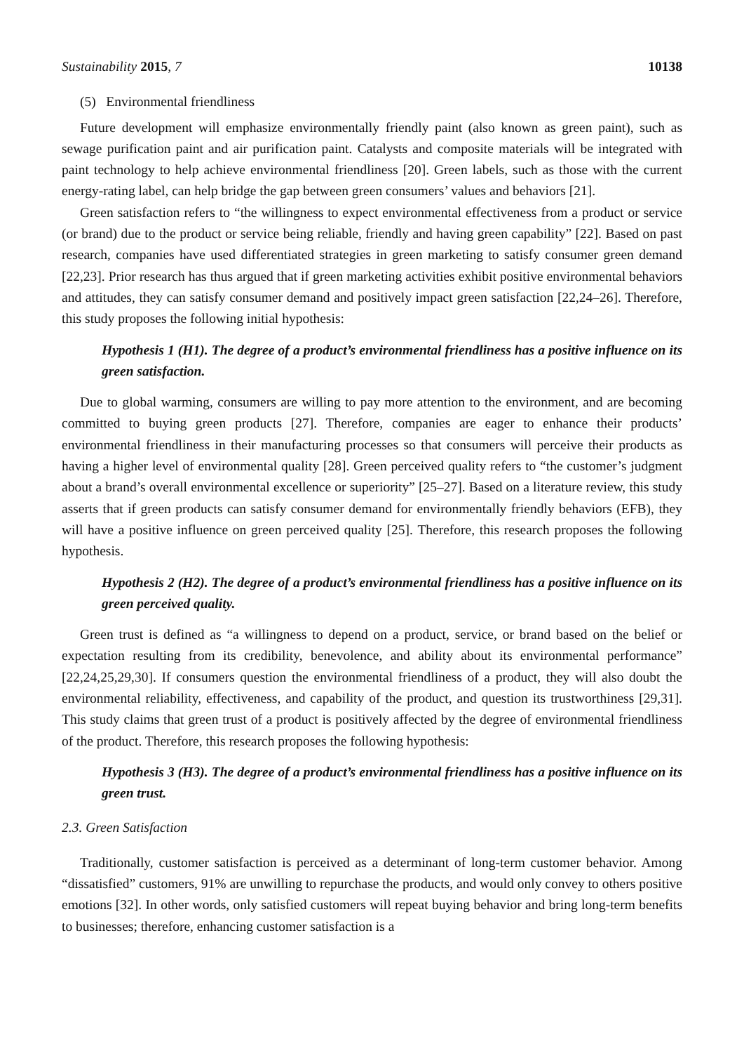Sustainability 2015, 7 10138
(5) Environmental friendliness
Future development will emphasize environmentally friendly paint (also known as green paint), such as sewage purification paint and air purification paint. Catalysts and composite materials will be integrated with paint technology to help achieve environmental friendliness [20]. Green labels, such as those with the current energy-rating label, can help bridge the gap between green consumers’ values and behaviors [21].
Green satisfaction refers to “the willingness to expect environmental effectiveness from a product or service (or brand) due to the product or service being reliable, friendly and having green capability” [22]. Based on past research, companies have used differentiated strategies in green marketing to satisfy consumer green demand [22,23]. Prior research has thus argued that if green marketing activities exhibit positive environmental behaviors and attitudes, they can satisfy consumer demand and positively impact green satisfaction [22,24–26]. Therefore, this study proposes the following initial hypothesis:
Hypothesis 1 (H1). The degree of a product’s environmental friendliness has a positive influence on its green satisfaction.
Due to global warming, consumers are willing to pay more attention to the environment, and are becoming committed to buying green products [27]. Therefore, companies are eager to enhance their products’ environmental friendliness in their manufacturing processes so that consumers will perceive their products as having a higher level of environmental quality [28]. Green perceived quality refers to “the customer’s judgment about a brand’s overall environmental excellence or superiority” [25–27]. Based on a literature review, this study asserts that if green products can satisfy consumer demand for environmentally friendly behaviors (EFB), they will have a positive influence on green perceived quality [25]. Therefore, this research proposes the following hypothesis.
Hypothesis 2 (H2). The degree of a product’s environmental friendliness has a positive influence on its green perceived quality.
Green trust is defined as “a willingness to depend on a product, service, or brand based on the belief or expectation resulting from its credibility, benevolence, and ability about its environmental performance” [22,24,25,29,30]. If consumers question the environmental friendliness of a product, they will also doubt the environmental reliability, effectiveness, and capability of the product, and question its trustworthiness [29,31]. This study claims that green trust of a product is positively affected by the degree of environmental friendliness of the product. Therefore, this research proposes the following hypothesis:
Hypothesis 3 (H3). The degree of a product’s environmental friendliness has a positive influence on its green trust.
2.3. Green Satisfaction
Traditionally, customer satisfaction is perceived as a determinant of long-term customer behavior. Among “dissatisfied” customers, 91% are unwilling to repurchase the products, and would only convey to others positive emotions [32]. In other words, only satisfied customers will repeat buying behavior and bring long-term benefits to businesses; therefore, enhancing customer satisfaction is a